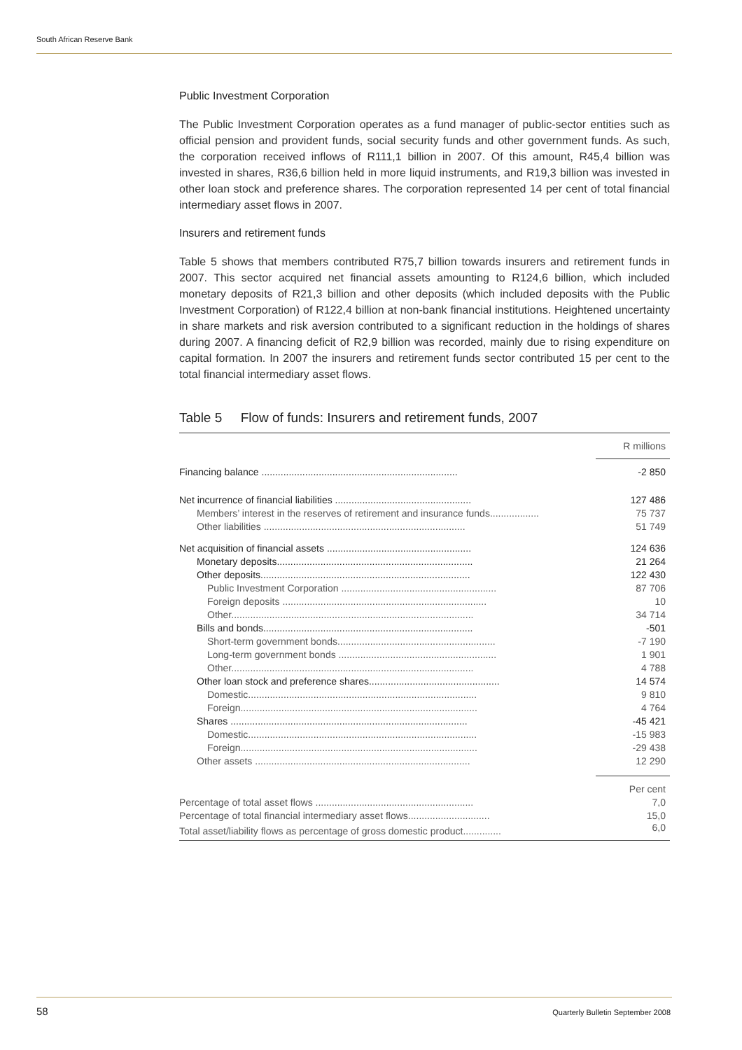South African Reserve Bank
Public Investment Corporation
The Public Investment Corporation operates as a fund manager of public-sector entities such as official pension and provident funds, social security funds and other government funds. As such, the corporation received inflows of R111,1 billion in 2007. Of this amount, R45,4 billion was invested in shares, R36,6 billion held in more liquid instruments, and R19,3 billion was invested in other loan stock and preference shares. The corporation represented 14 per cent of total financial intermediary asset flows in 2007.
Insurers and retirement funds
Table 5 shows that members contributed R75,7 billion towards insurers and retirement funds in 2007. This sector acquired net financial assets amounting to R124,6 billion, which included monetary deposits of R21,3 billion and other deposits (which included deposits with the Public Investment Corporation) of R122,4 billion at non-bank financial institutions. Heightened uncertainty in share markets and risk aversion contributed to a significant reduction in the holdings of shares during 2007. A financing deficit of R2,9 billion was recorded, mainly due to rising expenditure on capital formation. In 2007 the insurers and retirement funds sector contributed 15 per cent to the total financial intermediary asset flows.
Table 5 Flow of funds: Insurers and retirement funds, 2007
| | R millions |
| Financing balance ........................................................................ | -2 850 |
| Net incurrence of financial liabilities .................................................. | 127 486 |
| Members’ interest in the reserves of retirement and insurance funds.................. | 75 737 |
| Other liabilities .......................................................................... | 51 749 |
| Net acquisition of financial assets ..................................................... | 124 636 |
| Monetary deposits........................................................................ | 21 264 |
| Other deposits............................................................................. | 122 430 |
| Public Investment Corporation ......................................................... | 87 706 |
| Foreign deposits ........................................................................... | 10 |
| Other......................................................................................... | 34 714 |
| Bills and bonds............................................................................. | -501 |
| Short-term government bonds.......................................................... | -7 190 |
| Long-term government bonds .......................................................... | 1 901 |
| Other......................................................................................... | 4 788 |
| Other loan stock and preference shares................................................ | 14 574 |
| Domestic.................................................................................... | 9 810 |
| Foreign....................................................................................... | 4 764 |
| Shares ....................................................................................... | -45 421 |
| Domestic.................................................................................... | -15 983 |
| Foreign....................................................................................... | -29 438 |
| Other assets ............................................................................... | 12 290 |
| | Per cent |
| Percentage of total asset flows .......................................................... | 7,0 |
| Percentage of total financial intermediary asset flows.............................. | 15,0 |
| Total asset/liability flows as percentage of gross domestic product.............. | 6,0 |
58
Quarterly Bulletin September 2008